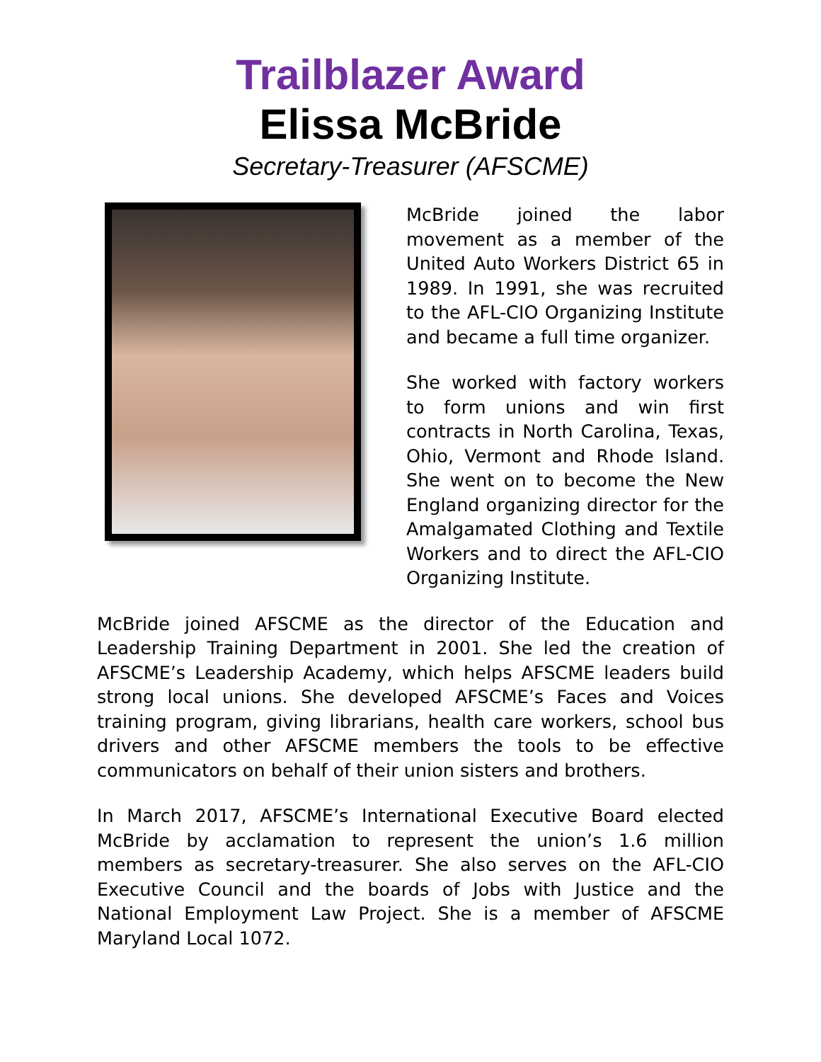Trailblazer Award
Elissa McBride
Secretary-Treasurer (AFSCME)
McBride joined the labor movement as a member of the United Auto Workers District 65 in 1989. In 1991, she was recruited to the AFL-CIO Organizing Institute and became a full time organizer.
She worked with factory workers to form unions and win first contracts in North Carolina, Texas, Ohio, Vermont and Rhode Island. She went on to become the New England organizing director for the Amalgamated Clothing and Textile Workers and to direct the AFL-CIO Organizing Institute.
McBride joined AFSCME as the director of the Education and Leadership Training Department in 2001. She led the creation of AFSCME’s Leadership Academy, which helps AFSCME leaders build strong local unions. She developed AFSCME’s Faces and Voices training program, giving librarians, health care workers, school bus drivers and other AFSCME members the tools to be effective communicators on behalf of their union sisters and brothers.
In March 2017, AFSCME’s International Executive Board elected McBride by acclamation to represent the union’s 1.6 million members as secretary-treasurer. She also serves on the AFL-CIO Executive Council and the boards of Jobs with Justice and the National Employment Law Project. She is a member of AFSCME Maryland Local 1072.